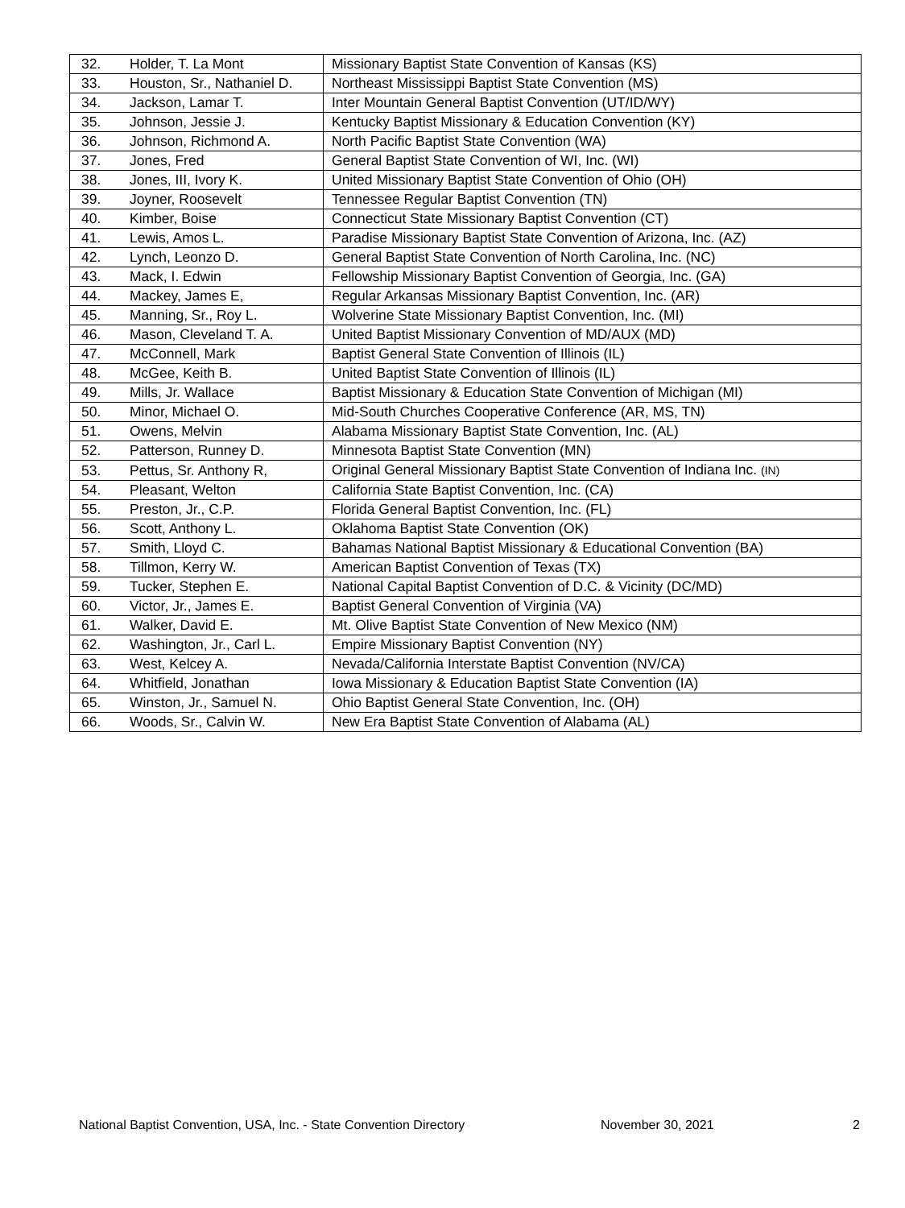| 32. | Holder, T. La Mont | Missionary Baptist State Convention of Kansas (KS) |
| 33. | Houston, Sr., Nathaniel D. | Northeast Mississippi Baptist State Convention (MS) |
| 34. | Jackson, Lamar T. | Inter Mountain General Baptist Convention (UT/ID/WY) |
| 35. | Johnson, Jessie J. | Kentucky Baptist Missionary & Education Convention (KY) |
| 36. | Johnson, Richmond A. | North Pacific Baptist State Convention (WA) |
| 37. | Jones, Fred | General Baptist State Convention of WI, Inc. (WI) |
| 38. | Jones, III, Ivory K. | United Missionary Baptist State Convention of Ohio (OH) |
| 39. | Joyner, Roosevelt | Tennessee Regular Baptist Convention (TN) |
| 40. | Kimber, Boise | Connecticut State Missionary Baptist Convention (CT) |
| 41. | Lewis, Amos L. | Paradise Missionary Baptist State Convention of Arizona, Inc. (AZ) |
| 42. | Lynch, Leonzo D. | General Baptist State Convention of North Carolina, Inc. (NC) |
| 43. | Mack, I. Edwin | Fellowship Missionary Baptist Convention of Georgia, Inc. (GA) |
| 44. | Mackey, James E, | Regular Arkansas Missionary Baptist Convention, Inc. (AR) |
| 45. | Manning, Sr., Roy L. | Wolverine State Missionary Baptist Convention, Inc. (MI) |
| 46. | Mason, Cleveland T. A. | United Baptist Missionary Convention of MD/AUX (MD) |
| 47. | McConnell, Mark | Baptist General State Convention of Illinois (IL) |
| 48. | McGee, Keith B. | United Baptist State Convention of Illinois (IL) |
| 49. | Mills, Jr. Wallace | Baptist Missionary & Education State Convention of Michigan (MI) |
| 50. | Minor, Michael O. | Mid-South Churches Cooperative Conference (AR, MS, TN) |
| 51. | Owens, Melvin | Alabama Missionary Baptist State Convention, Inc. (AL) |
| 52. | Patterson, Runney D. | Minnesota Baptist State Convention (MN) |
| 53. | Pettus, Sr. Anthony R, | Original General Missionary Baptist State Convention of Indiana Inc. (IN) |
| 54. | Pleasant, Welton | California State Baptist Convention, Inc. (CA) |
| 55. | Preston, Jr., C.P. | Florida General Baptist Convention, Inc. (FL) |
| 56. | Scott, Anthony L. | Oklahoma Baptist State Convention (OK) |
| 57. | Smith, Lloyd C. | Bahamas National Baptist Missionary & Educational Convention (BA) |
| 58. | Tillmon, Kerry W. | American Baptist Convention of Texas (TX) |
| 59. | Tucker, Stephen E. | National Capital Baptist Convention of D.C. & Vicinity (DC/MD) |
| 60. | Victor, Jr., James E. | Baptist General Convention of Virginia (VA) |
| 61. | Walker, David E. | Mt. Olive Baptist State Convention of New Mexico (NM) |
| 62. | Washington, Jr., Carl L. | Empire Missionary Baptist Convention (NY) |
| 63. | West, Kelcey A. | Nevada/California Interstate Baptist Convention (NV/CA) |
| 64. | Whitfield, Jonathan | Iowa Missionary & Education Baptist State Convention (IA) |
| 65. | Winston, Jr., Samuel N. | Ohio Baptist General State Convention, Inc. (OH) |
| 66. | Woods, Sr., Calvin W. | New Era Baptist State Convention of Alabama (AL) |
National Baptist Convention, USA, Inc. - State Convention Directory November 30, 2021 2